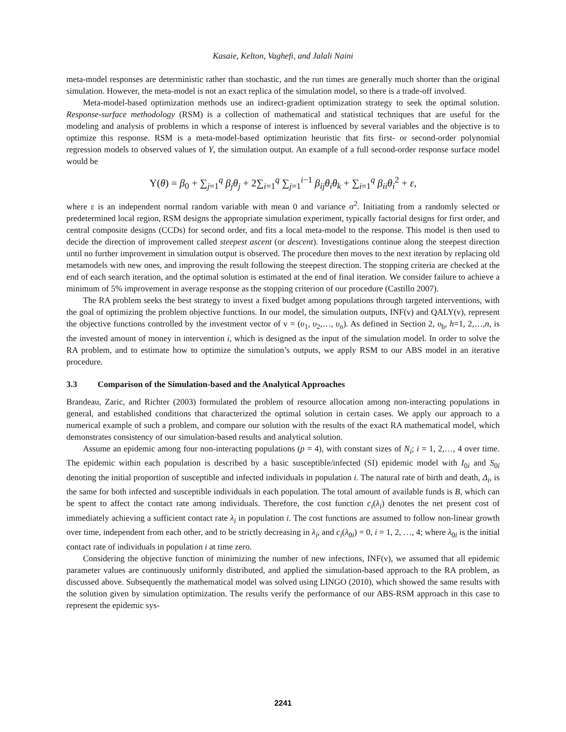Kasaie, Kelton, Vaghefi, and Jalali Naini
meta-model responses are deterministic rather than stochastic, and the run times are generally much shorter than the original simulation. However, the meta-model is not an exact replica of the simulation model, so there is a trade-off involved.
Meta-model-based optimization methods use an indirect-gradient optimization strategy to seek the optimal solution. Response-surface methodology (RSM) is a collection of mathematical and statistical techniques that are useful for the modeling and analysis of problems in which a response of interest is influenced by several variables and the objective is to optimize this response. RSM is a meta-model-based optimization heuristic that fits first- or second-order polynomial regression models to observed values of Y, the simulation output. An example of a full second-order response surface model would be
Υ(θ) = β<sub>0</sub> + ∑<sub>j=1</sub><sup>q</sup> β<sub>j</sub>θ<sub>j</sub> + 2∑<sub>i=1</sub><sup>q</sup> ∑<sub>j=1</sub><sup>i−1</sup> β<sub>ij</sub>θ<sub>i</sub>θ<sub>k</sub> + ∑<sub>i=1</sub><sup>q</sup> β<sub>ii</sub>θ<sub>i</sub><sup>2</sup> + ε,
where ε is an independent normal random variable with mean 0 and variance σ<sup>2</sup>. Initiating from a randomly selected or predetermined local region, RSM designs the appropriate simulation experiment, typically factorial designs for first order, and central composite designs (CCDs) for second order, and fits a local meta-model to the response. This model is then used to decide the direction of improvement called steepest ascent (or descent). Investigations continue along the steepest direction until no further improvement in simulation output is observed. The procedure then moves to the next iteration by replacing old metamodels with new ones, and improving the result following the steepest direction. The stopping criteria are checked at the end of each search iteration, and the optimal solution is estimated at the end of final iteration. We consider failure to achieve a minimum of 5% improvement in average response as the stopping criterion of our procedure (Castillo 2007).
The RA problem seeks the best strategy to invest a fixed budget among populations through targeted interventions, with the goal of optimizing the problem objective functions. In our model, the simulation outputs, INF(v) and QALY(v), represent the objective functions controlled by the investment vector of v = (υ<sub>1</sub>, υ<sub>2</sub>,…, υ<sub>n</sub>). As defined in Section 2, υ<sub>h</sub>, h=1, 2,…,n, is the invested amount of money in intervention i, which is designed as the input of the simulation model. In order to solve the RA problem, and to estimate how to optimize the simulation’s outputs, we apply RSM to our ABS model in an iterative procedure.
3.3 Comparison of the Simulation-based and the Analytical Approaches
Brandeau, Zaric, and Richter (2003) formulated the problem of resource allocation among non-interacting populations in general, and established conditions that characterized the optimal solution in certain cases. We apply our approach to a numerical example of such a problem, and compare our solution with the results of the exact RA mathematical model, which demonstrates consistency of our simulation-based results and analytical solution.
Assume an epidemic among four non-interacting populations (p = 4), with constant sizes of N<sub>i</sub>; i = 1, 2,…, 4 over time. The epidemic within each population is described by a basic susceptible/infected (SI) epidemic model with I<sub>0i</sub> and S<sub>0i</sub> denoting the initial proportion of susceptible and infected individuals in population i. The natural rate of birth and death, Δ<sub>i</sub>, is the same for both infected and susceptible individuals in each population. The total amount of available funds is B, which can be spent to affect the contact rate among individuals. Therefore, the cost function c<sub>i</sub>(λ<sub>i</sub>) denotes the net present cost of immediately achieving a sufficient contact rate λ<sub>i</sub> in population i. The cost functions are assumed to follow non-linear growth over time, independent from each other, and to be strictly decreasing in λ<sub>i</sub>, and c<sub>i</sub>(λ<sub>0i</sub>) = 0, i = 1, 2, …, 4; where λ<sub>0i</sub> is the initial contact rate of individuals in population i at time zero.
Considering the objective function of minimizing the number of new infections, INF(v), we assumed that all epidemic parameter values are continuously uniformly distributed, and applied the simulation-based approach to the RA problem, as discussed above. Subsequently the mathematical model was solved using LINGO (2010), which showed the same results with the solution given by simulation optimization. The results verify the performance of our ABS-RSM approach in this case to represent the epidemic sys-
2241